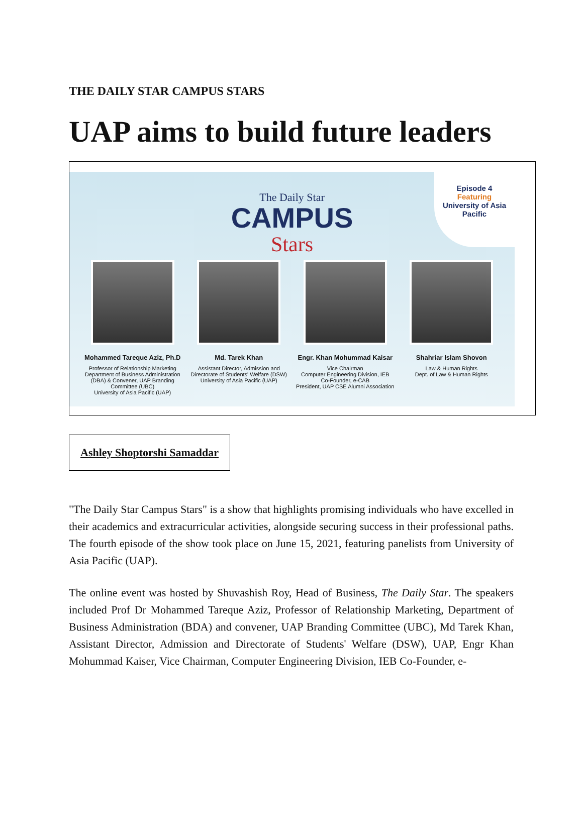THE DAILY STAR CAMPUS STARS
UAP aims to build future leaders
Episode 4
Featuring
University of Asia Pacific
The Daily Star
CAMPUS
Stars
Mohammed Tareque Aziz, Ph.D
Professor of Relationship Marketing
Department of Business Administration (DBA) & Convener, UAP Branding Committee (UBC)
University of Asia Pacific (UAP)
Md. Tarek Khan
Assistant Director, Admission and Directorate of Students' Welfare (DSW)
University of Asia Pacific (UAP)
Engr. Khan Mohummad Kaisar
Vice Chairman
Computer Engineering Division, IEB
Co-Founder, e-CAB
President, UAP CSE Alumni Association
Shahriar Islam Shovon
Law & Human Rights
Dept. of Law & Human Rights
Ashley Shoptorshi Samaddar
"The Daily Star Campus Stars" is a show that highlights promising individuals who have excelled in their academics and extracurricular activities, alongside securing success in their professional paths. The fourth episode of the show took place on June 15, 2021, featuring panelists from University of Asia Pacific (UAP).
The online event was hosted by Shuvashish Roy, Head of Business, The Daily Star. The speakers included Prof Dr Mohammed Tareque Aziz, Professor of Relationship Marketing, Department of Business Administration (BDA) and convener, UAP Branding Committee (UBC), Md Tarek Khan, Assistant Director, Admission and Directorate of Students' Welfare (DSW), UAP, Engr Khan Mohummad Kaiser, Vice Chairman, Computer Engineering Division, IEB Co-Founder, e-